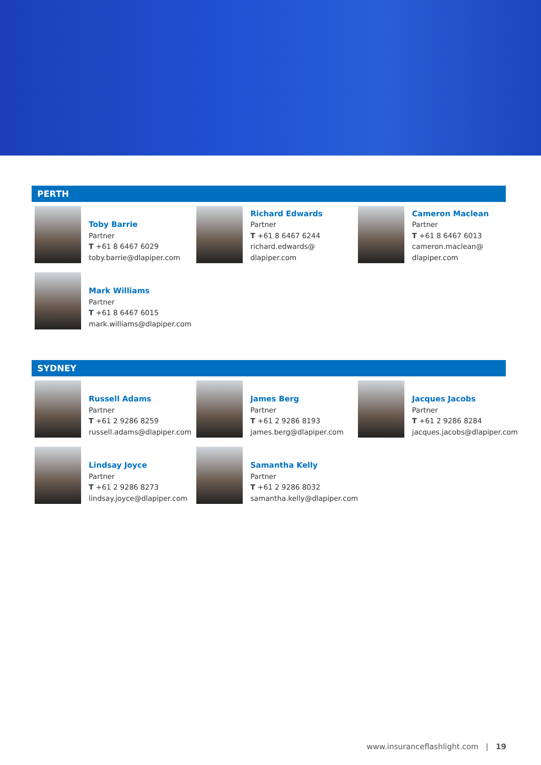PERTH
Toby Barrie
Partner
T +61 8 6467 6029
toby.barrie@dlapiper.com
Richard Edwards
Partner
T +61 8 6467 6244
richard.edwards@
dlapiper.com
Cameron Maclean
Partner
T +61 8 6467 6013
cameron.maclean@
dlapiper.com
Mark Williams
Partner
T +61 8 6467 6015
mark.williams@dlapiper.com
SYDNEY
Russell Adams
Partner
T +61 2 9286 8259
russell.adams@dlapiper.com
James Berg
Partner
T +61 2 9286 8193
james.berg@dlapiper.com
Jacques Jacobs
Partner
T +61 2 9286 8284
jacques.jacobs@dlapiper.com
Lindsay Joyce
Partner
T +61 2 9286 8273
lindsay.joyce@dlapiper.com
Samantha Kelly
Partner
T +61 2 9286 8032
samantha.kelly@dlapiper.com
www.insuranceflashlight.com | 19